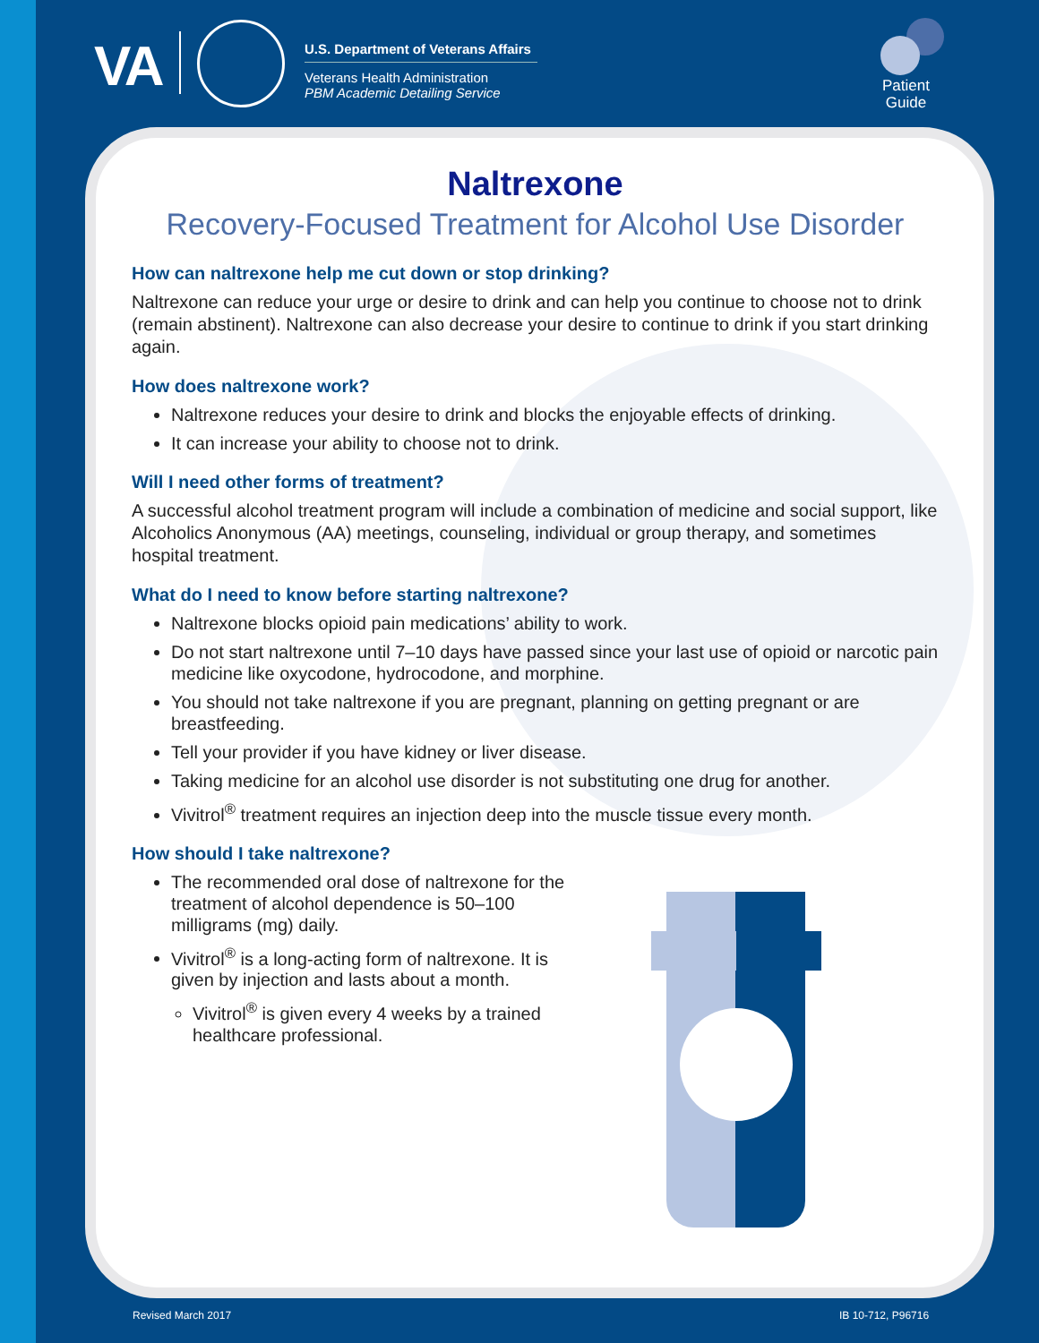VA
U.S. Department of Veterans Affairs
Veterans Health Administration
PBM Academic Detailing Service
Patient
Guide
Naltrexone
Recovery-Focused Treatment for Alcohol Use Disorder
How can naltrexone help me cut down or stop drinking?
Naltrexone can reduce your urge or desire to drink and can help you continue to choose not to drink (remain abstinent). Naltrexone can also decrease your desire to continue to drink if you start drinking again.
How does naltrexone work?
Naltrexone reduces your desire to drink and blocks the enjoyable effects of drinking.
It can increase your ability to choose not to drink.
Will I need other forms of treatment?
A successful alcohol treatment program will include a combination of medicine and social support, like Alcoholics Anonymous (AA) meetings, counseling, individual or group therapy, and sometimes hospital treatment.
What do I need to know before starting naltrexone?
Naltrexone blocks opioid pain medications’ ability to work.
Do not start naltrexone until 7–10 days have passed since your last use of opioid or narcotic pain medicine like oxycodone, hydrocodone, and morphine.
You should not take naltrexone if you are pregnant, planning on getting pregnant or are breastfeeding.
Tell your provider if you have kidney or liver disease.
Taking medicine for an alcohol use disorder is not substituting one drug for another.
Vivitrol<sup>®</sup> treatment requires an injection deep into the muscle tissue every month.
How should I take naltrexone?
The recommended oral dose of naltrexone for the treatment of alcohol dependence is 50–100 milligrams (mg) daily.
Vivitrol<sup>®</sup> is a long-acting form of naltrexone. It is given by injection and lasts about a month.
Vivitrol<sup>®</sup> is given every 4 weeks by a trained healthcare professional.
Revised March 2017 IB 10-712, P96716